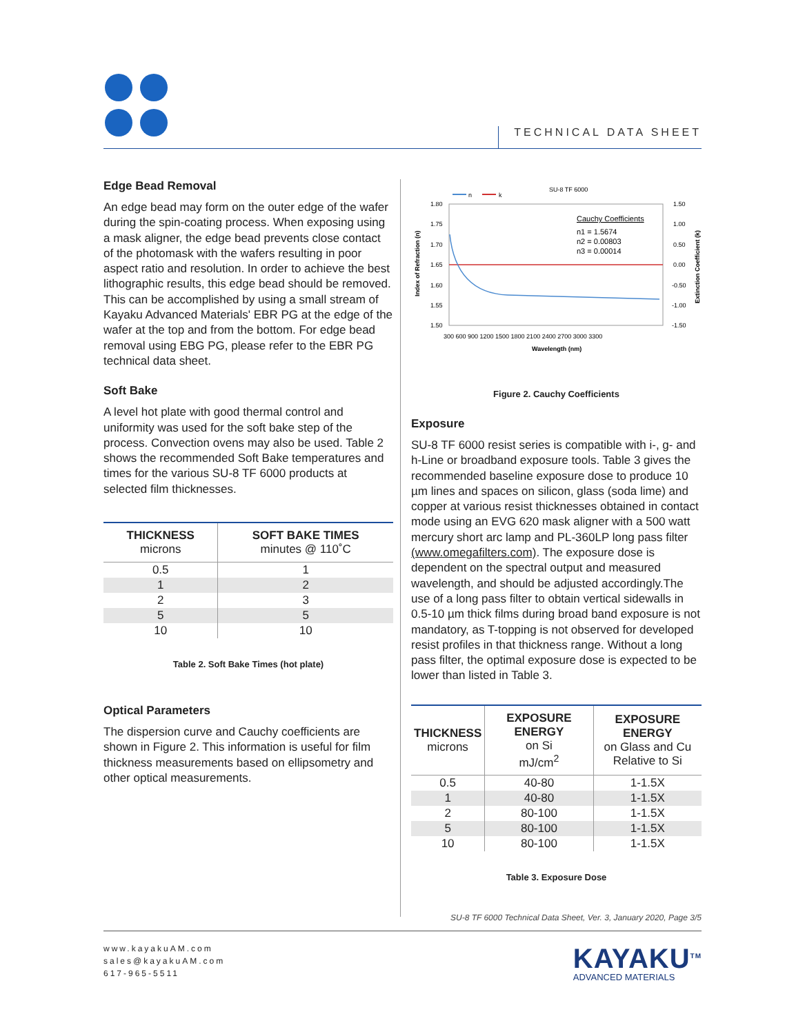TECHNICAL DATA SHEET
Edge Bead Removal
An edge bead may form on the outer edge of the wafer during the spin-coating process. When exposing using a mask aligner, the edge bead prevents close contact of the photomask with the wafers resulting in poor aspect ratio and resolution. In order to achieve the best lithographic results, this edge bead should be removed. This can be accomplished by using a small stream of Kayaku Advanced Materials' EBR PG at the edge of the wafer at the top and from the bottom. For edge bead removal using EBG PG, please refer to the EBR PG technical data sheet.
Soft Bake
A level hot plate with good thermal control and uniformity was used for the soft bake step of the process. Convection ovens may also be used. Table 2 shows the recommended Soft Bake temperatures and times for the various SU-8 TF 6000 products at selected film thicknesses.
| THICKNESS microns | SOFT BAKE TIMES minutes @ 110˚C |
| --- | --- |
| 0.5 | 1 |
| 1 | 2 |
| 2 | 3 |
| 5 | 5 |
| 10 | 10 |
Table 2. Soft Bake Times (hot plate)
Optical Parameters
The dispersion curve and Cauchy coefficients are shown in Figure 2. This information is useful for film thickness measurements based on ellipsometry and other optical measurements.
SU-8 TF 6000
n
k
1.80
1.75
1.70
1.65
1.60
1.55
1.50
1.50
1.00
0.50
0.00
-0.50
-1.00
-1.50
Cauchy Coefficients
n1 = 1.5674
n2 = 0.00803
n3 = 0.00014
300 600 900 1200 1500 1800 2100 2400 2700 3000 3300
Wavelength (nm)
Index of Refraction (n)
Extinction Coefficient (k)
Figure 2. Cauchy Coefficients
Exposure
SU-8 TF 6000 resist series is compatible with i-, g- and h-Line or broadband exposure tools. Table 3 gives the recommended baseline exposure dose to produce 10 µm lines and spaces on silicon, glass (soda lime) and copper at various resist thicknesses obtained in contact mode using an EVG 620 mask aligner with a 500 watt mercury short arc lamp and PL-360LP long pass filter (www.omegafilters.com). The exposure dose is dependent on the spectral output and measured wavelength, and should be adjusted accordingly.The use of a long pass filter to obtain vertical sidewalls in 0.5-10 µm thick films during broad band exposure is not mandatory, as T-topping is not observed for developed resist profiles in that thickness range. Without a long pass filter, the optimal exposure dose is expected to be lower than listed in Table 3.
| THICKNESS microns | EXPOSURE ENERGY on Si mJ/cm<sup>2</sup> | EXPOSURE ENERGY on Glass and Cu Relative to Si |
| --- | --- | --- |
| 0.5 | 40-80 | 1-1.5X |
| 1 | 40-80 | 1-1.5X |
| 2 | 80-100 | 1-1.5X |
| 5 | 80-100 | 1-1.5X |
| 10 | 80-100 | 1-1.5X |
Table 3. Exposure Dose
SU-8 TF 6000 Technical Data Sheet, Ver. 3, January 2020, Page 3/5
www.kayakuAM.com
sales@kayakuAM.com
617-965-5511
KAYAKU<sup>TM</sup>
ADVANCED MATERIALS